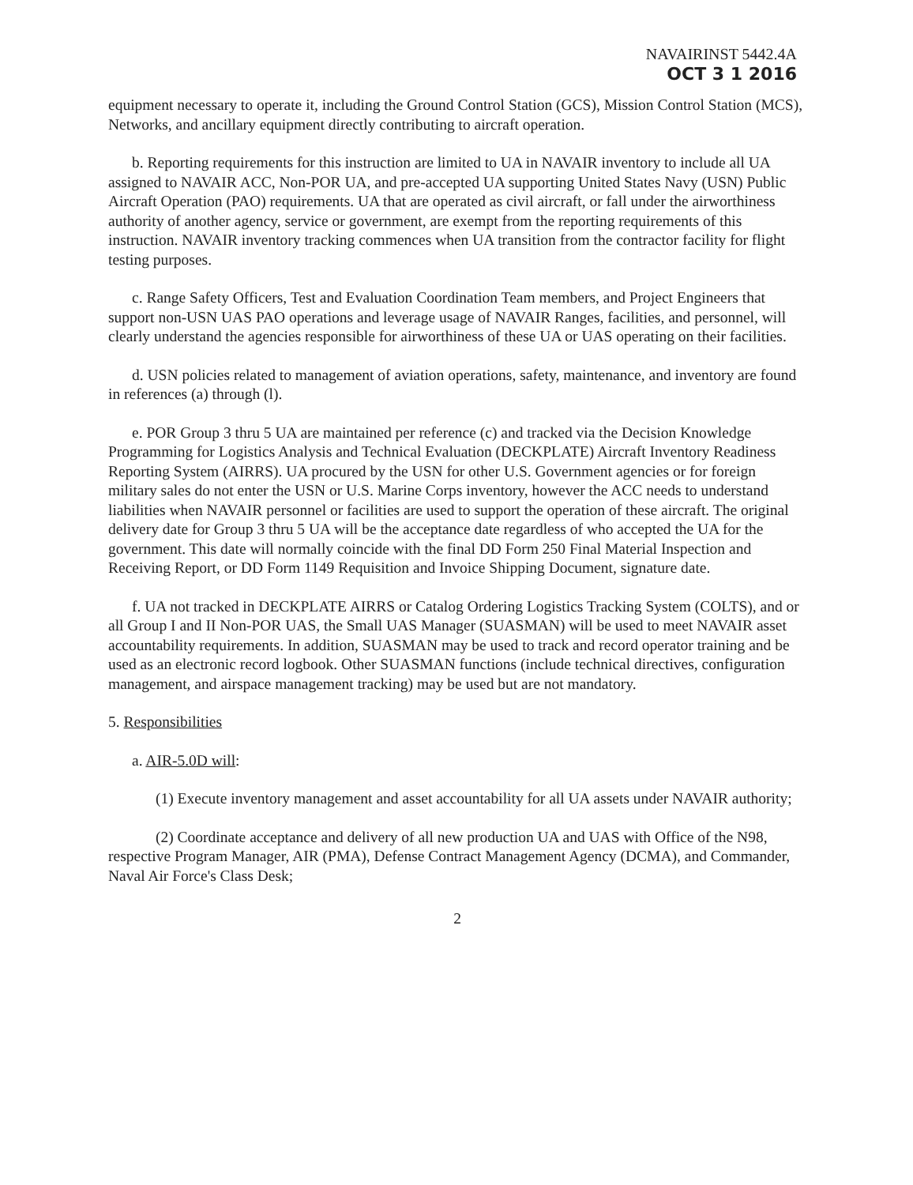NAVAIRINST 5442.4A
OCT 3 1 2016
equipment necessary to operate it, including the Ground Control Station (GCS), Mission Control Station (MCS), Networks, and ancillary equipment directly contributing to aircraft operation.
b. Reporting requirements for this instruction are limited to UA in NAVAIR inventory to include all UA assigned to NAVAIR ACC, Non-POR UA, and pre-accepted UA supporting United States Navy (USN) Public Aircraft Operation (PAO) requirements. UA that are operated as civil aircraft, or fall under the airworthiness authority of another agency, service or government, are exempt from the reporting requirements of this instruction. NAVAIR inventory tracking commences when UA transition from the contractor facility for flight testing purposes.
c. Range Safety Officers, Test and Evaluation Coordination Team members, and Project Engineers that support non-USN UAS PAO operations and leverage usage of NAVAIR Ranges, facilities, and personnel, will clearly understand the agencies responsible for airworthiness of these UA or UAS operating on their facilities.
d. USN policies related to management of aviation operations, safety, maintenance, and inventory are found in references (a) through (l).
e. POR Group 3 thru 5 UA are maintained per reference (c) and tracked via the Decision Knowledge Programming for Logistics Analysis and Technical Evaluation (DECKPLATE) Aircraft Inventory Readiness Reporting System (AIRRS). UA procured by the USN for other U.S. Government agencies or for foreign military sales do not enter the USN or U.S. Marine Corps inventory, however the ACC needs to understand liabilities when NAVAIR personnel or facilities are used to support the operation of these aircraft. The original delivery date for Group 3 thru 5 UA will be the acceptance date regardless of who accepted the UA for the government. This date will normally coincide with the final DD Form 250 Final Material Inspection and Receiving Report, or DD Form 1149 Requisition and Invoice Shipping Document, signature date.
f. UA not tracked in DECKPLATE AIRRS or Catalog Ordering Logistics Tracking System (COLTS), and or all Group I and II Non-POR UAS, the Small UAS Manager (SUASMAN) will be used to meet NAVAIR asset accountability requirements. In addition, SUASMAN may be used to track and record operator training and be used as an electronic record logbook. Other SUASMAN functions (include technical directives, configuration management, and airspace management tracking) may be used but are not mandatory.
5. Responsibilities
a. AIR-5.0D will:
(1) Execute inventory management and asset accountability for all UA assets under NAVAIR authority;
(2) Coordinate acceptance and delivery of all new production UA and UAS with Office of the N98, respective Program Manager, AIR (PMA), Defense Contract Management Agency (DCMA), and Commander, Naval Air Force's Class Desk;
2